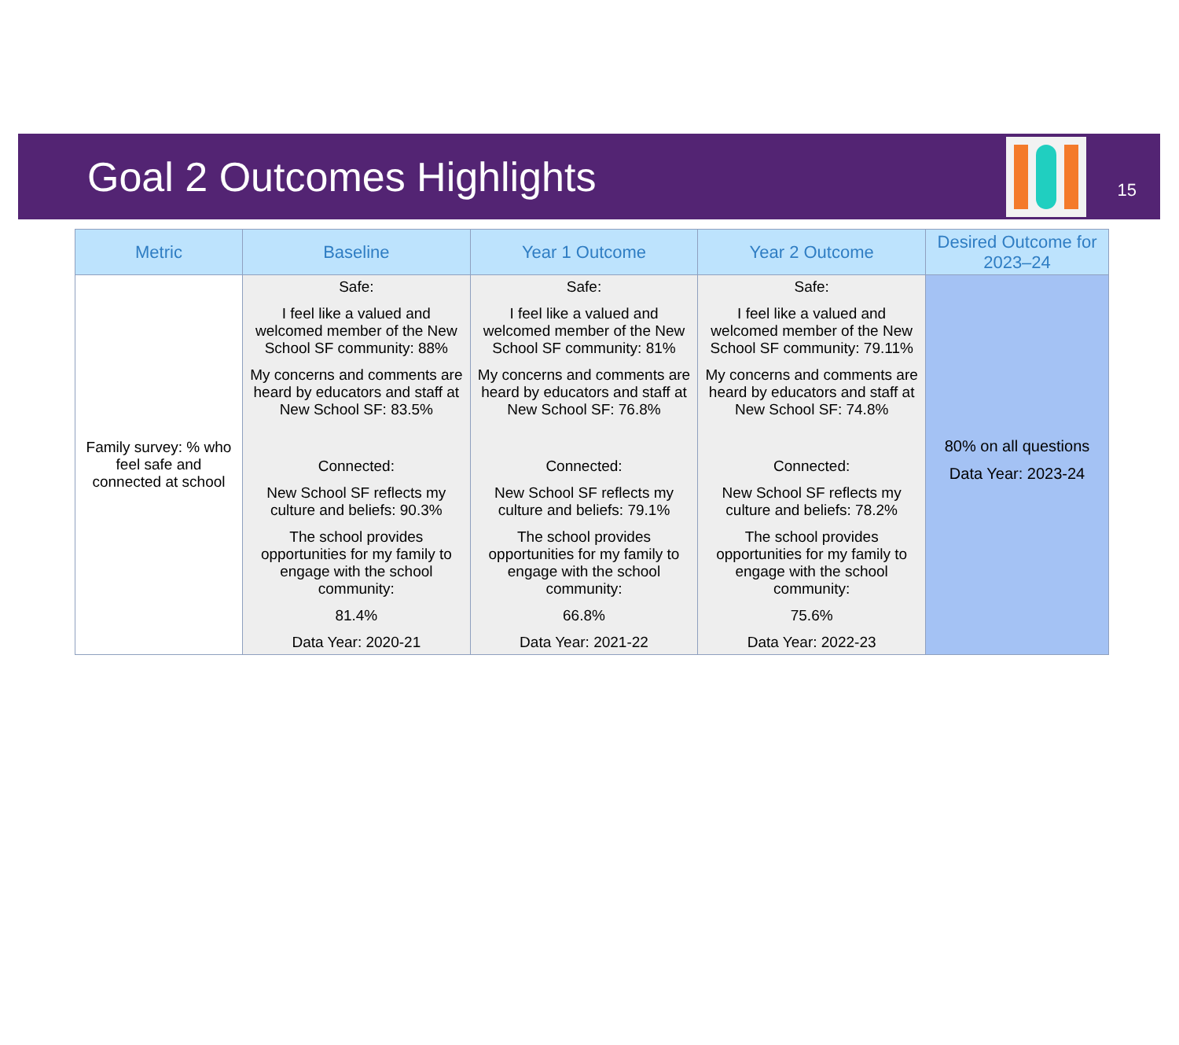Goal 2 Outcomes Highlights
15
| Metric | Baseline | Year 1 Outcome | Year 2 Outcome | Desired Outcome for 2023–24 |
| --- | --- | --- | --- | --- |
| Family survey: % who feel safe and connected at school | Safe: I feel like a valued and welcomed member of the New School SF community: 88% My concerns and comments are heard by educators and staff at New School SF: 83.5% Connected: New School SF reflects my culture and beliefs: 90.3% The school provides opportunities for my family to engage with the school community: 81.4% Data Year: 2020-21 | Safe: I feel like a valued and welcomed member of the New School SF community: 81% My concerns and comments are heard by educators and staff at New School SF: 76.8% Connected: New School SF reflects my culture and beliefs: 79.1% The school provides opportunities for my family to engage with the school community: 66.8% Data Year: 2021-22 | Safe: I feel like a valued and welcomed member of the New School SF community: 79.11% My concerns and comments are heard by educators and staff at New School SF: 74.8% Connected: New School SF reflects my culture and beliefs: 78.2% The school provides opportunities for my family to engage with the school community: 75.6% Data Year: 2022-23 | 80% on all questions Data Year: 2023-24 |